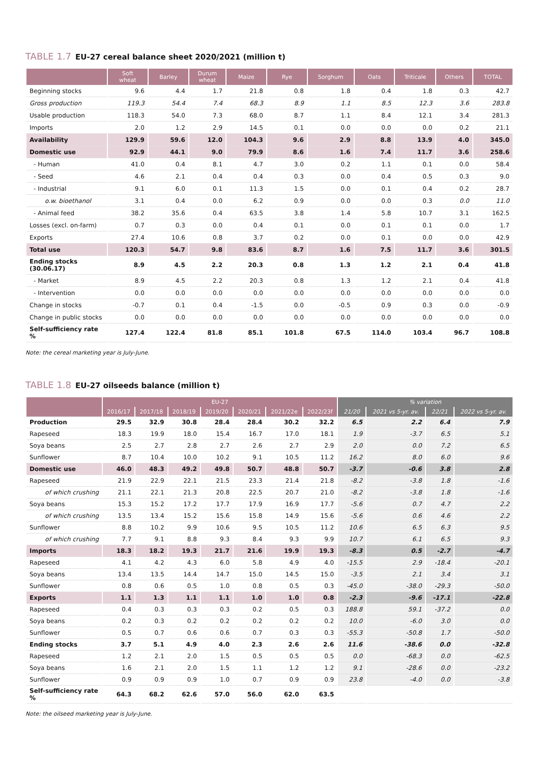TABLE 1.7 EU-27 cereal balance sheet 2020/2021 (million t)
| | Soft wheat | Barley | Durum wheat | Maize | Rye | Sorghum | Oats | Triticale | Others | TOTAL |
| --- | --- | --- | --- | --- | --- | --- | --- | --- | --- | --- |
| Beginning stocks | 9.6 | 4.4 | 1.7 | 21.8 | 0.8 | 1.8 | 0.4 | 1.8 | 0.3 | 42.7 |
| Gross production | 119.3 | 54.4 | 7.4 | 68.3 | 8.9 | 1.1 | 8.5 | 12.3 | 3.6 | 283.8 |
| Usable production | 118.3 | 54.0 | 7.3 | 68.0 | 8.7 | 1.1 | 8.4 | 12.1 | 3.4 | 281.3 |
| Imports | 2.0 | 1.2 | 2.9 | 14.5 | 0.1 | 0.0 | 0.0 | 0.0 | 0.2 | 21.1 |
| Availability | 129.9 | 59.6 | 12.0 | 104.3 | 9.6 | 2.9 | 8.8 | 13.9 | 4.0 | 345.0 |
| Domestic use | 92.9 | 44.1 | 9.0 | 79.9 | 8.6 | 1.6 | 7.4 | 11.7 | 3.6 | 258.6 |
| - Human | 41.0 | 0.4 | 8.1 | 4.7 | 3.0 | 0.2 | 1.1 | 0.1 | 0.0 | 58.4 |
| - Seed | 4.6 | 2.1 | 0.4 | 0.4 | 0.3 | 0.0 | 0.4 | 0.5 | 0.3 | 9.0 |
| - Industrial | 9.1 | 6.0 | 0.1 | 11.3 | 1.5 | 0.0 | 0.1 | 0.4 | 0.2 | 28.7 |
| o.w. bioethanol | 3.1 | 0.4 | 0.0 | 6.2 | 0.9 | 0.0 | 0.0 | 0.3 | 0.0 | 11.0 |
| - Animal feed | 38.2 | 35.6 | 0.4 | 63.5 | 3.8 | 1.4 | 5.8 | 10.7 | 3.1 | 162.5 |
| Losses (excl. on-farm) | 0.7 | 0.3 | 0.0 | 0.4 | 0.1 | 0.0 | 0.1 | 0.1 | 0.0 | 1.7 |
| Exports | 27.4 | 10.6 | 0.8 | 3.7 | 0.2 | 0.0 | 0.1 | 0.0 | 0.0 | 42.9 |
| Total use | 120.3 | 54.7 | 9.8 | 83.6 | 8.7 | 1.6 | 7.5 | 11.7 | 3.6 | 301.5 |
| Ending stocks (30.06.17) | 8.9 | 4.5 | 2.2 | 20.3 | 0.8 | 1.3 | 1.2 | 2.1 | 0.4 | 41.8 |
| - Market | 8.9 | 4.5 | 2.2 | 20.3 | 0.8 | 1.3 | 1.2 | 2.1 | 0.4 | 41.8 |
| - Intervention | 0.0 | 0.0 | 0.0 | 0.0 | 0.0 | 0.0 | 0.0 | 0.0 | 0.0 | 0.0 |
| Change in stocks | -0.7 | 0.1 | 0.4 | -1.5 | 0.0 | -0.5 | 0.9 | 0.3 | 0.0 | -0.9 |
| Change in public stocks | 0.0 | 0.0 | 0.0 | 0.0 | 0.0 | 0.0 | 0.0 | 0.0 | 0.0 | 0.0 |
| Self-sufficiency rate % | 127.4 | 122.4 | 81.8 | 85.1 | 101.8 | 67.5 | 114.0 | 103.4 | 96.7 | 108.8 |
Note: the cereal marketing year is July-June.
TABLE 1.8 EU-27 oilseeds balance (million t)
| | EU-27 | | | | | | | % variation | | | |
| --- | --- | --- | --- | --- | --- | --- | --- | --- | --- | --- | --- |
| | 2016/17 | 2017/18 | 2018/19 | 2019/20 | 2020/21 | 2021/22e | 2022/23f | 21/20 | 2021 vs 5-yr. av. | 22/21 | 2022 vs 5-yr. av. |
| Production | 29.5 | 32.9 | 30.8 | 28.4 | 28.4 | 30.2 | 32.2 | 6.5 | 2.2 | 6.4 | 7.9 |
| Rapeseed | 18.3 | 19.9 | 18.0 | 15.4 | 16.7 | 17.0 | 18.1 | 1.9 | -3.7 | 6.5 | 5.1 |
| Soya beans | 2.5 | 2.7 | 2.8 | 2.7 | 2.6 | 2.7 | 2.9 | 2.0 | 0.0 | 7.2 | 6.5 |
| Sunflower | 8.7 | 10.4 | 10.0 | 10.2 | 9.1 | 10.5 | 11.2 | 16.2 | 8.0 | 6.0 | 9.6 |
| Domestic use | 46.0 | 48.3 | 49.2 | 49.8 | 50.7 | 48.8 | 50.7 | -3.7 | -0.6 | 3.8 | 2.8 |
| Rapeseed | 21.9 | 22.9 | 22.1 | 21.5 | 23.3 | 21.4 | 21.8 | -8.2 | -3.8 | 1.8 | -1.6 |
| of which crushing | 21.1 | 22.1 | 21.3 | 20.8 | 22.5 | 20.7 | 21.0 | -8.2 | -3.8 | 1.8 | -1.6 |
| Soya beans | 15.3 | 15.2 | 17.2 | 17.7 | 17.9 | 16.9 | 17.7 | -5.6 | 0.7 | 4.7 | 2.2 |
| of which crushing | 13.5 | 13.4 | 15.2 | 15.6 | 15.8 | 14.9 | 15.6 | -5.6 | 0.6 | 4.6 | 2.2 |
| Sunflower | 8.8 | 10.2 | 9.9 | 10.6 | 9.5 | 10.5 | 11.2 | 10.6 | 6.5 | 6.3 | 9.5 |
| of which crushing | 7.7 | 9.1 | 8.8 | 9.3 | 8.4 | 9.3 | 9.9 | 10.7 | 6.1 | 6.5 | 9.3 |
| Imports | 18.3 | 18.2 | 19.3 | 21.7 | 21.6 | 19.9 | 19.3 | -8.3 | 0.5 | -2.7 | -4.7 |
| Rapeseed | 4.1 | 4.2 | 4.3 | 6.0 | 5.8 | 4.9 | 4.0 | -15.5 | 2.9 | -18.4 | -20.1 |
| Soya beans | 13.4 | 13.5 | 14.4 | 14.7 | 15.0 | 14.5 | 15.0 | -3.5 | 2.1 | 3.4 | 3.1 |
| Sunflower | 0.8 | 0.6 | 0.5 | 1.0 | 0.8 | 0.5 | 0.3 | -45.0 | -38.0 | -29.3 | -50.0 |
| Exports | 1.1 | 1.3 | 1.1 | 1.1 | 1.0 | 1.0 | 0.8 | -2.3 | -9.6 | -17.1 | -22.8 |
| Rapeseed | 0.4 | 0.3 | 0.3 | 0.3 | 0.2 | 0.5 | 0.3 | 188.8 | 59.1 | -37.2 | 0.0 |
| Soya beans | 0.2 | 0.3 | 0.2 | 0.2 | 0.2 | 0.2 | 0.2 | 10.0 | -6.0 | 3.0 | 0.0 |
| Sunflower | 0.5 | 0.7 | 0.6 | 0.6 | 0.7 | 0.3 | 0.3 | -55.3 | -50.8 | 1.7 | -50.0 |
| Ending stocks | 3.7 | 5.1 | 4.9 | 4.0 | 2.3 | 2.6 | 2.6 | 11.6 | -38.6 | 0.0 | -32.8 |
| Rapeseed | 1.2 | 2.1 | 2.0 | 1.5 | 0.5 | 0.5 | 0.5 | 0.0 | -68.3 | 0.0 | -62.5 |
| Soya beans | 1.6 | 2.1 | 2.0 | 1.5 | 1.1 | 1.2 | 1.2 | 9.1 | -28.6 | 0.0 | -23.2 |
| Sunflower | 0.9 | 0.9 | 0.9 | 1.0 | 0.7 | 0.9 | 0.9 | 23.8 | -4.0 | 0.0 | -3.8 |
| Self-sufficiency rate % | 64.3 | 68.2 | 62.6 | 57.0 | 56.0 | 62.0 | 63.5 | | | | |
Note: the oilseed marketing year is July-June.